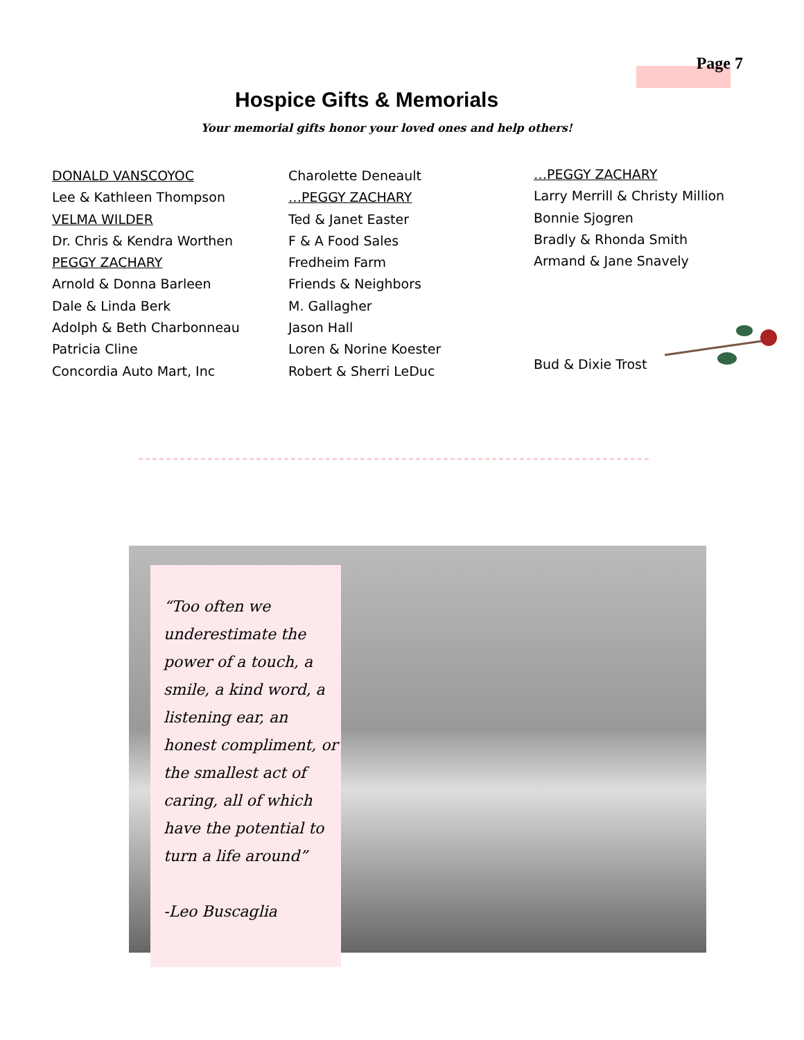Page 7
Hospice Gifts & Memorials
Your memorial gifts honor your loved ones and help others!
DONALD VANSCOYOC
Lee & Kathleen Thompson
VELMA WILDER
Dr. Chris & Kendra Worthen
PEGGY ZACHARY
Arnold & Donna Barleen
Dale & Linda Berk
Adolph & Beth Charbonneau
Patricia Cline
Concordia Auto Mart, Inc
Charolette Deneault
…PEGGY ZACHARY
Ted & Janet Easter
F & A Food Sales
Fredheim Farm
Friends & Neighbors
M. Gallagher
Jason Hall
Loren & Norine Koester
Robert & Sherri LeDuc
…PEGGY ZACHARY
Larry Merrill & Christy Million
Bonnie Sjogren
Bradly & Rhonda Smith
Armand & Jane Snavely
Bud & Dixie Trost
“Too often we underestimate the power of a touch, a smile, a kind word, a listening ear, an honest compliment, or the smallest act of caring, all of which have the potential to turn a life around”
-Leo Buscaglia